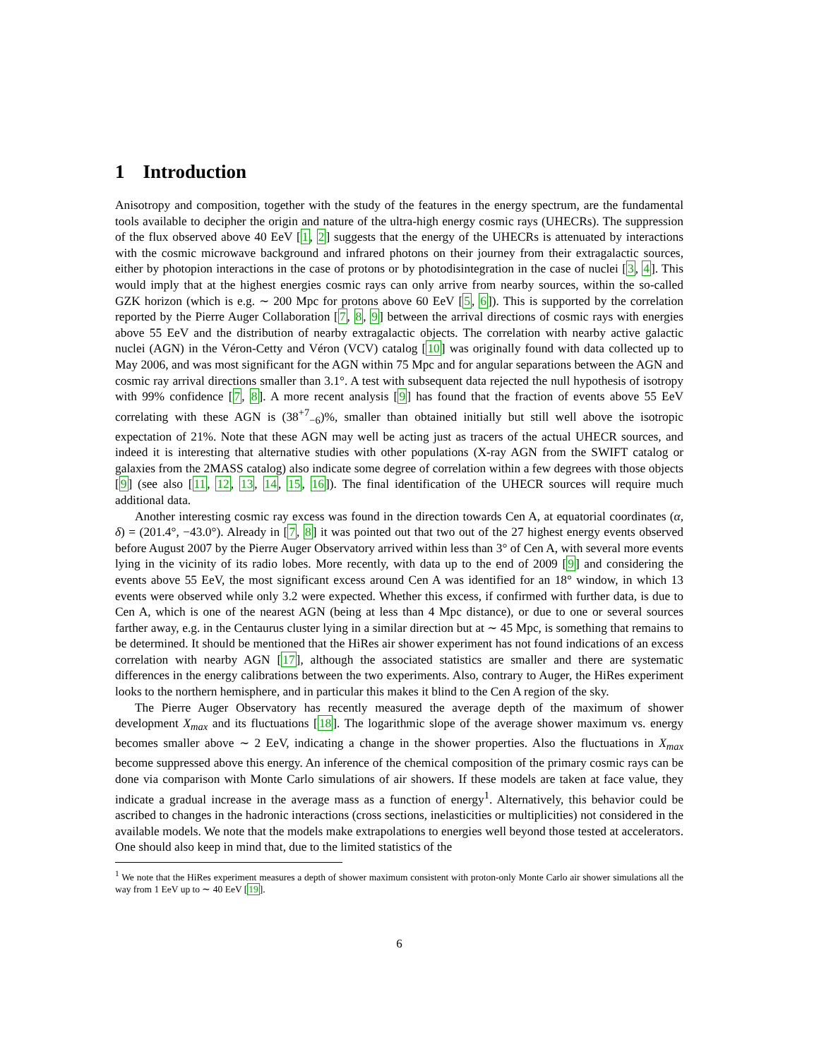1 Introduction
Anisotropy and composition, together with the study of the features in the energy spectrum, are the fundamental tools available to decipher the origin and nature of the ultra-high energy cosmic rays (UHECRs). The suppression of the flux observed above 40 EeV [1, 2] suggests that the energy of the UHECRs is attenuated by interactions with the cosmic microwave background and infrared photons on their journey from their extragalactic sources, either by photopion interactions in the case of protons or by photodisintegration in the case of nuclei [3, 4]. This would imply that at the highest energies cosmic rays can only arrive from nearby sources, within the so-called GZK horizon (which is e.g. ∼ 200 Mpc for protons above 60 EeV [5, 6]). This is supported by the correlation reported by the Pierre Auger Collaboration [7, 8, 9] between the arrival directions of cosmic rays with energies above 55 EeV and the distribution of nearby extragalactic objects. The correlation with nearby active galactic nuclei (AGN) in the Véron-Cetty and Véron (VCV) catalog [10] was originally found with data collected up to May 2006, and was most significant for the AGN within 75 Mpc and for angular separations between the AGN and cosmic ray arrival directions smaller than 3.1°. A test with subsequent data rejected the null hypothesis of isotropy with 99% confidence [7, 8]. A more recent analysis [9] has found that the fraction of events above 55 EeV correlating with these AGN is (38<sup>+7</sup><sub>−6</sub>)%, smaller than obtained initially but still well above the isotropic expectation of 21%. Note that these AGN may well be acting just as tracers of the actual UHECR sources, and indeed it is interesting that alternative studies with other populations (X-ray AGN from the SWIFT catalog or galaxies from the 2MASS catalog) also indicate some degree of correlation within a few degrees with those objects [9] (see also [11, 12, 13, 14, 15, 16]). The final identification of the UHECR sources will require much additional data.
Another interesting cosmic ray excess was found in the direction towards Cen A, at equatorial coordinates (α, δ) = (201.4°, −43.0°). Already in [7, 8] it was pointed out that two out of the 27 highest energy events observed before August 2007 by the Pierre Auger Observatory arrived within less than 3° of Cen A, with several more events lying in the vicinity of its radio lobes. More recently, with data up to the end of 2009 [9] and considering the events above 55 EeV, the most significant excess around Cen A was identified for an 18° window, in which 13 events were observed while only 3.2 were expected. Whether this excess, if confirmed with further data, is due to Cen A, which is one of the nearest AGN (being at less than 4 Mpc distance), or due to one or several sources farther away, e.g. in the Centaurus cluster lying in a similar direction but at ∼ 45 Mpc, is something that remains to be determined. It should be mentioned that the HiRes air shower experiment has not found indications of an excess correlation with nearby AGN [17], although the associated statistics are smaller and there are systematic differences in the energy calibrations between the two experiments. Also, contrary to Auger, the HiRes experiment looks to the northern hemisphere, and in particular this makes it blind to the Cen A region of the sky.
The Pierre Auger Observatory has recently measured the average depth of the maximum of shower development X<sub>max</sub> and its fluctuations [18]. The logarithmic slope of the average shower maximum vs. energy becomes smaller above ∼ 2 EeV, indicating a change in the shower properties. Also the fluctuations in X<sub>max</sub> become suppressed above this energy. An inference of the chemical composition of the primary cosmic rays can be done via comparison with Monte Carlo simulations of air showers. If these models are taken at face value, they indicate a gradual increase in the average mass as a function of energy<sup>1</sup>. Alternatively, this behavior could be ascribed to changes in the hadronic interactions (cross sections, inelasticities or multiplicities) not considered in the available models. We note that the models make extrapolations to energies well beyond those tested at accelerators. One should also keep in mind that, due to the limited statistics of the
<sup>1</sup> We note that the HiRes experiment measures a depth of shower maximum consistent with proton-only Monte Carlo air shower simulations all the way from 1 EeV up to ∼ 40 EeV [19].
6